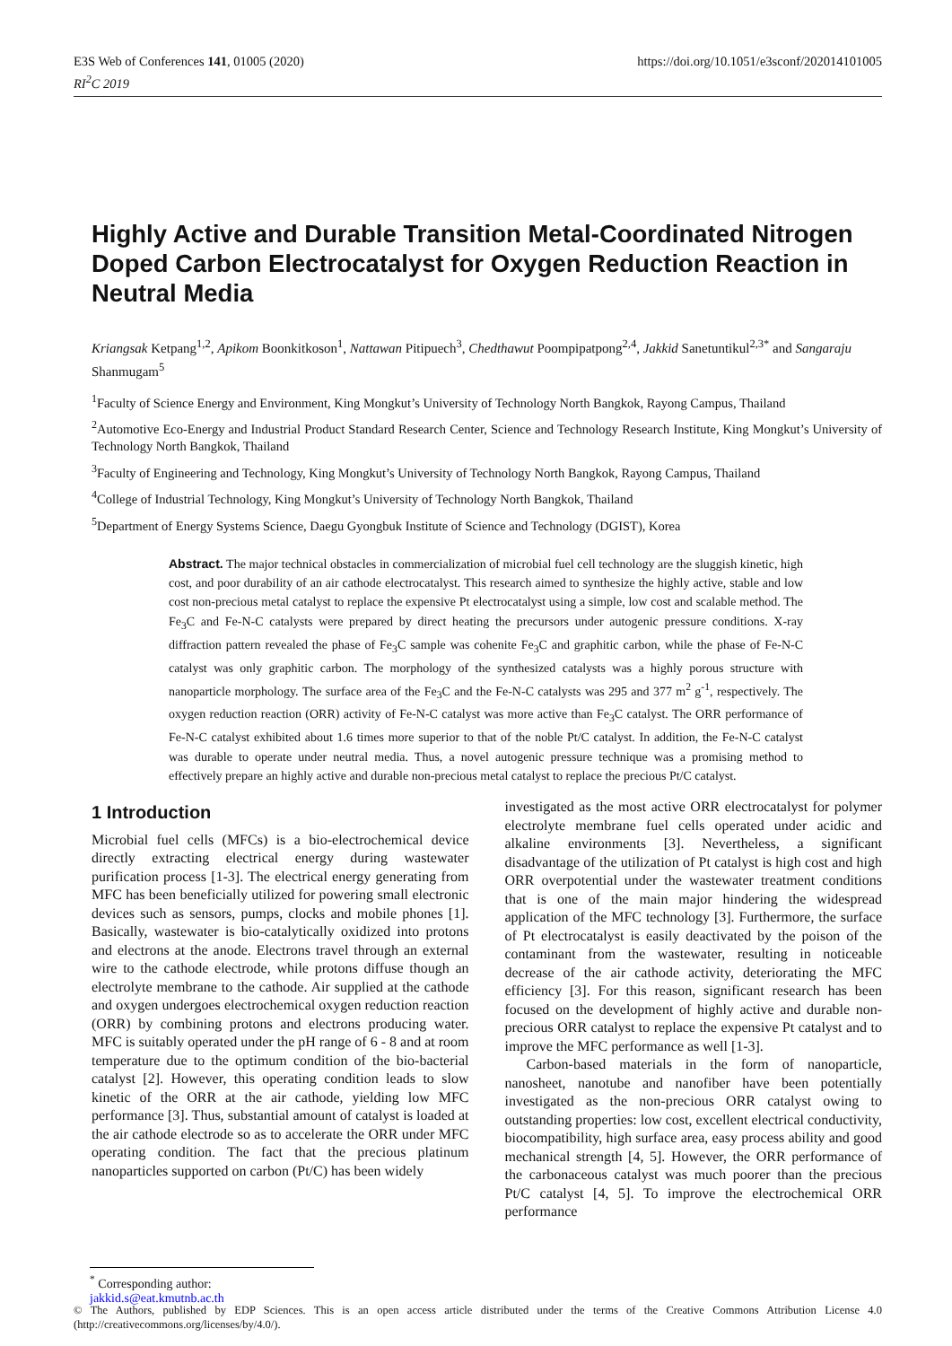E3S Web of Conferences 141, 01005 (2020)
RI<sup>2</sup>C 2019
https://doi.org/10.1051/e3sconf/202014101005
Highly Active and Durable Transition Metal-Coordinated Nitrogen Doped Carbon Electrocatalyst for Oxygen Reduction Reaction in Neutral Media
Kriangsak Ketpang<sup>1,2</sup>, Apikom Boonkitkoson<sup>1</sup>, Nattawan Pitipuech<sup>3</sup>, Chedthawut Poompipatpong<sup>2,4</sup>, Jakkid Sanetuntikul<sup>2,3*</sup> and Sangaraju Shanmugam<sup>5</sup>
<sup>1</sup> Faculty of Science Energy and Environment, King Mongkut’s University of Technology North Bangkok, Rayong Campus, Thailand
<sup>2</sup> Automotive Eco-Energy and Industrial Product Standard Research Center, Science and Technology Research Institute, King Mongkut’s University of Technology North Bangkok, Thailand
<sup>3</sup> Faculty of Engineering and Technology, King Mongkut’s University of Technology North Bangkok, Rayong Campus, Thailand
<sup>4</sup> College of Industrial Technology, King Mongkut’s University of Technology North Bangkok, Thailand
<sup>5</sup> Department of Energy Systems Science, Daegu Gyongbuk Institute of Science and Technology (DGIST), Korea
Abstract. The major technical obstacles in commercialization of microbial fuel cell technology are the sluggish kinetic, high cost, and poor durability of an air cathode electrocatalyst. This research aimed to synthesize the highly active, stable and low cost non-precious metal catalyst to replace the expensive Pt electrocatalyst using a simple, low cost and scalable method. The Fe<sub>3</sub>C and Fe-N-C catalysts were prepared by direct heating the precursors under autogenic pressure conditions. X-ray diffraction pattern revealed the phase of Fe<sub>3</sub>C sample was cohenite Fe<sub>3</sub>C and graphitic carbon, while the phase of Fe-N-C catalyst was only graphitic carbon. The morphology of the synthesized catalysts was a highly porous structure with nanoparticle morphology. The surface area of the Fe<sub>3</sub>C and the Fe-N-C catalysts was 295 and 377 m<sup>2</sup> g<sup>-1</sup>, respectively. The oxygen reduction reaction (ORR) activity of Fe-N-C catalyst was more active than Fe<sub>3</sub>C catalyst. The ORR performance of Fe-N-C catalyst exhibited about 1.6 times more superior to that of the noble Pt/C catalyst. In addition, the Fe-N-C catalyst was durable to operate under neutral media. Thus, a novel autogenic pressure technique was a promising method to effectively prepare an highly active and durable non-precious metal catalyst to replace the precious Pt/C catalyst.
1 Introduction
Microbial fuel cells (MFCs) is a bio-electrochemical device directly extracting electrical energy during wastewater purification process [1-3]. The electrical energy generating from MFC has been beneficially utilized for powering small electronic devices such as sensors, pumps, clocks and mobile phones [1]. Basically, wastewater is bio-catalytically oxidized into protons and electrons at the anode. Electrons travel through an external wire to the cathode electrode, while protons diffuse though an electrolyte membrane to the cathode. Air supplied at the cathode and oxygen undergoes electrochemical oxygen reduction reaction (ORR) by combining protons and electrons producing water. MFC is suitably operated under the pH range of 6 - 8 and at room temperature due to the optimum condition of the bio-bacterial catalyst [2]. However, this operating condition leads to slow kinetic of the ORR at the air cathode, yielding low MFC performance [3]. Thus, substantial amount of catalyst is loaded at the air cathode electrode so as to accelerate the ORR under MFC operating condition. The fact that the precious platinum nanoparticles supported on carbon (Pt/C) has been widely
investigated as the most active ORR electrocatalyst for polymer electrolyte membrane fuel cells operated under acidic and alkaline environments [3]. Nevertheless, a significant disadvantage of the utilization of Pt catalyst is high cost and high ORR overpotential under the wastewater treatment conditions that is one of the main major hindering the widespread application of the MFC technology [3]. Furthermore, the surface of Pt electrocatalyst is easily deactivated by the poison of the contaminant from the wastewater, resulting in noticeable decrease of the air cathode activity, deteriorating the MFC efficiency [3]. For this reason, significant research has been focused on the development of highly active and durable non-precious ORR catalyst to replace the expensive Pt catalyst and to improve the MFC performance as well [1-3].
Carbon-based materials in the form of nanoparticle, nanosheet, nanotube and nanofiber have been potentially investigated as the non-precious ORR catalyst owing to outstanding properties: low cost, excellent electrical conductivity, biocompatibility, high surface area, easy process ability and good mechanical strength [4, 5]. However, the ORR performance of the carbonaceous catalyst was much poorer than the precious Pt/C catalyst [4, 5]. To improve the electrochemical ORR performance
<sup>*</sup> Corresponding author: jakkid.s@eat.kmutnb.ac.th
© The Authors, published by EDP Sciences. This is an open access article distributed under the terms of the Creative Commons Attribution License 4.0 (http://creativecommons.org/licenses/by/4.0/).